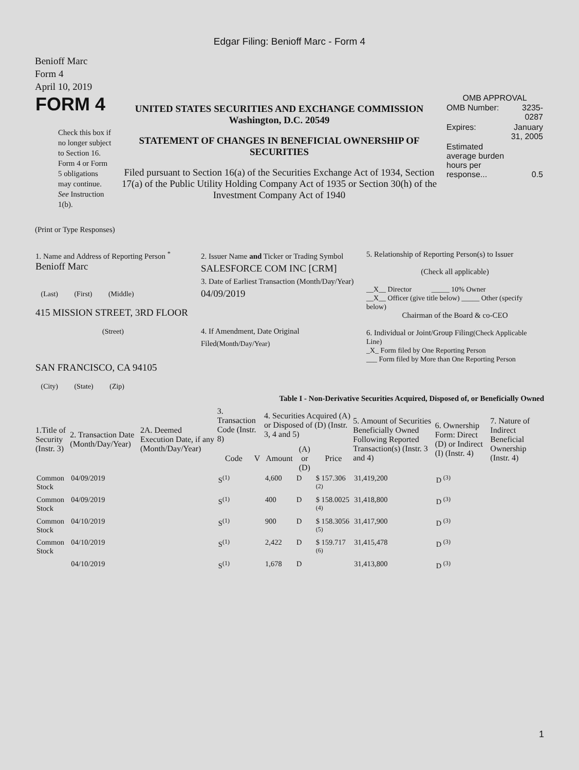Edgar Filing: Benioff Marc - Form 4
Benioff Marc
Form 4
April 10, 2019
| FORM 4 Check this box if no longer subject to Section 16. Form 4 or Form 5 obligations may continue. See Instruction 1(b). | UNITED STATES SECURITIES AND EXCHANGE COMMISSION Washington, D.C. 20549 STATEMENT OF CHANGES IN BENEFICIAL OWNERSHIP OF SECURITIES Filed pursuant to Section 16(a) of the Securities Exchange Act of 1934, Section 17(a) of the Public Utility Holding Company Act of 1935 or Section 30(h) of the Investment Company Act of 1940 | OMB APPROVAL / OMB Number: / 3235-0287 / / Expires: / January 31, 2005 / / Estimated average burden hours per response... / 0.5 / |
(Print or Type Responses)
| 1. Name and Address of Reporting Person <sup>*</sup> Benioff Marc (Last) (First) (Middle) 415 MISSION STREET, 3RD FLOOR (Street) SAN FRANCISCO, CA 94105 (City) (State) (Zip) | 2. Issuer Name and Ticker or Trading Symbol SALESFORCE COM INC [CRM] 3. Date of Earliest Transaction (Month/Day/Year) 04/09/2019 4. If Amendment, Date Original Filed (Month/Day/Year) | 5. Relationship of Reporting Person(s) to Issuer (Check all applicable) __X__ Director _____ 10% Owner __X__ Officer (give title below) _____ Other (specify below) Chairman of the Board & co-CEO 6. Individual or Joint/Group Filing (Check Applicable Line) _X_ Form filed by One Reporting Person ___ Form filed by More than One Reporting Person |
Table I - Non-Derivative Securities Acquired, Disposed of, or Beneficially Owned
| 1.Title of Security (Instr. 3) | 2. Transaction Date (Month/Day/Year) | 2A. Deemed Execution Date, if any (Month/Day/Year) | 3. Transaction Code (Instr. 8) | | 4. Securities Acquired (A) or Disposed of (D) (Instr. 3, 4 and 5) | | | 5. Amount of Securities Beneficially Owned Following Reported Transaction(s) (Instr. 3 and 4) | 6. Ownership Form: Direct (D) or Indirect (I) (Instr. 4) | 7. Nature of Indirect Beneficial Ownership (Instr. 4) |
| --- | --- | --- | --- | --- | --- | --- | --- | --- | --- | --- |
| | | | Code | V | Amount | (A) or (D) | Price | | | |
| Common Stock | 04/09/2019 | | S<sup>(1)</sup> | | 4,600 | D | $ 157.306 <sup>(2)</sup> | 31,419,200 | D <sup>(3)</sup> | |
| Common Stock | 04/09/2019 | | S<sup>(1)</sup> | | 400 | D | $ 158.0025 <sup>(4)</sup> | 31,418,800 | D <sup>(3)</sup> | |
| Common Stock | 04/10/2019 | | S<sup>(1)</sup> | | 900 | D | $ 158.3056 <sup>(5)</sup> | 31,417,900 | D <sup>(3)</sup> | |
| Common Stock | 04/10/2019 | | S<sup>(1)</sup> | | 2,422 | D | $ 159.717 <sup>(6)</sup> | 31,415,478 | D <sup>(3)</sup> | |
| | 04/10/2019 | | S<sup>(1)</sup> | | 1,678 | D | | 31,413,800 | D <sup>(3)</sup> | |
1